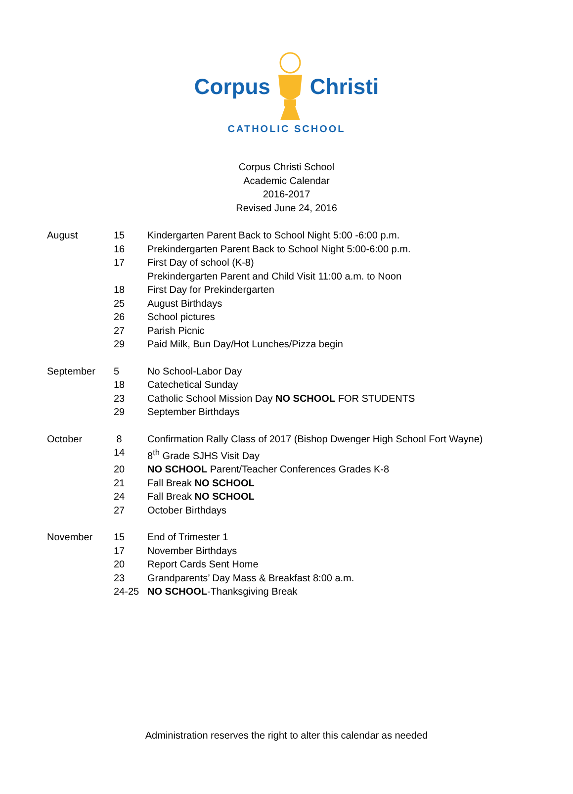Corpus Christi
CATHOLIC SCHOOL
Corpus Christi School
Academic Calendar
2016-2017
Revised June 24, 2016
August 15 Kindergarten Parent Back to School Night 5:00 -6:00 p.m.
16 Prekindergarten Parent Back to School Night 5:00-6:00 p.m.
17 First Day of school (K-8)
Prekindergarten Parent and Child Visit 11:00 a.m. to Noon
18 First Day for Prekindergarten
25 August Birthdays
26 School pictures
27 Parish Picnic
29 Paid Milk, Bun Day/Hot Lunches/Pizza begin
September 5 No School-Labor Day
18 Catechetical Sunday
23 Catholic School Mission Day NO SCHOOL FOR STUDENTS
29 September Birthdays
October 8 Confirmation Rally Class of 2017 (Bishop Dwenger High School Fort Wayne)
14 8<sup>th</sup> Grade SJHS Visit Day
20 NO SCHOOL Parent/Teacher Conferences Grades K-8
21 Fall Break NO SCHOOL
24 Fall Break NO SCHOOL
27 October Birthdays
November 15 End of Trimester 1
17 November Birthdays
20 Report Cards Sent Home
23 Grandparents’ Day Mass & Breakfast 8:00 a.m.
24-25 NO SCHOOL-Thanksgiving Break
Administration reserves the right to alter this calendar as needed